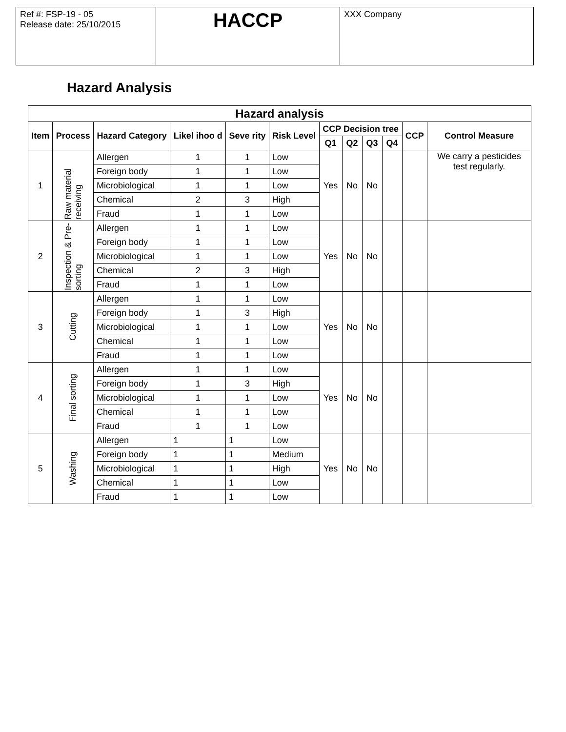| Ref #: FSP-19 - 05 Release date: 25/10/2015 | HACCP | XXX Company |
Hazard Analysis
| Hazard analysis | | | | | | | | | | | |
| --- | --- | --- | --- | --- | --- | --- | --- | --- | --- | --- | --- |
| Item | Process | Hazard Category | Likel ihoo d | Seve rity | Risk Level | CCP Decision tree | | | | CCP | Control Measure |
| | | | | | | Q1 | Q2 | Q3 | Q4 | | |
| 1 | Raw material receiving | Allergen | 1 | 1 | Low | Yes | No | No | | | We carry a pesticides test regularly. |
| | | Foreign body | 1 | 1 | Low | | | | | | |
| | | Microbiological | 1 | 1 | Low | | | | | | |
| | | Chemical | 2 | 3 | High | | | | | | |
| | | Fraud | 1 | 1 | Low | | | | | | |
| 2 | Inspection & Pre-sorting | Allergen | 1 | 1 | Low | Yes | No | No | | | |
| | | Foreign body | 1 | 1 | Low | | | | | | |
| | | Microbiological | 1 | 1 | Low | | | | | | |
| | | Chemical | 2 | 3 | High | | | | | | |
| | | Fraud | 1 | 1 | Low | | | | | | |
| 3 | Cutting | Allergen | 1 | 1 | Low | Yes | No | No | | | |
| | | Foreign body | 1 | 3 | High | | | | | | |
| | | Microbiological | 1 | 1 | Low | | | | | | |
| | | Chemical | 1 | 1 | Low | | | | | | |
| | | Fraud | 1 | 1 | Low | | | | | | |
| 4 | Final sorting | Allergen | 1 | 1 | Low | Yes | No | No | | | |
| | | Foreign body | 1 | 3 | High | | | | | | |
| | | Microbiological | 1 | 1 | Low | | | | | | |
| | | Chemical | 1 | 1 | Low | | | | | | |
| | | Fraud | 1 | 1 | Low | | | | | | |
| 5 | Washing | Allergen | 1 | 1 | Low | Yes | No | No | | | |
| | | Foreign body | 1 | 1 | Medium | | | | | | |
| | | Microbiological | 1 | 1 | High | | | | | | |
| | | Chemical | 1 | 1 | Low | | | | | | |
| | | Fraud | 1 | 1 | Low | | | | | | |